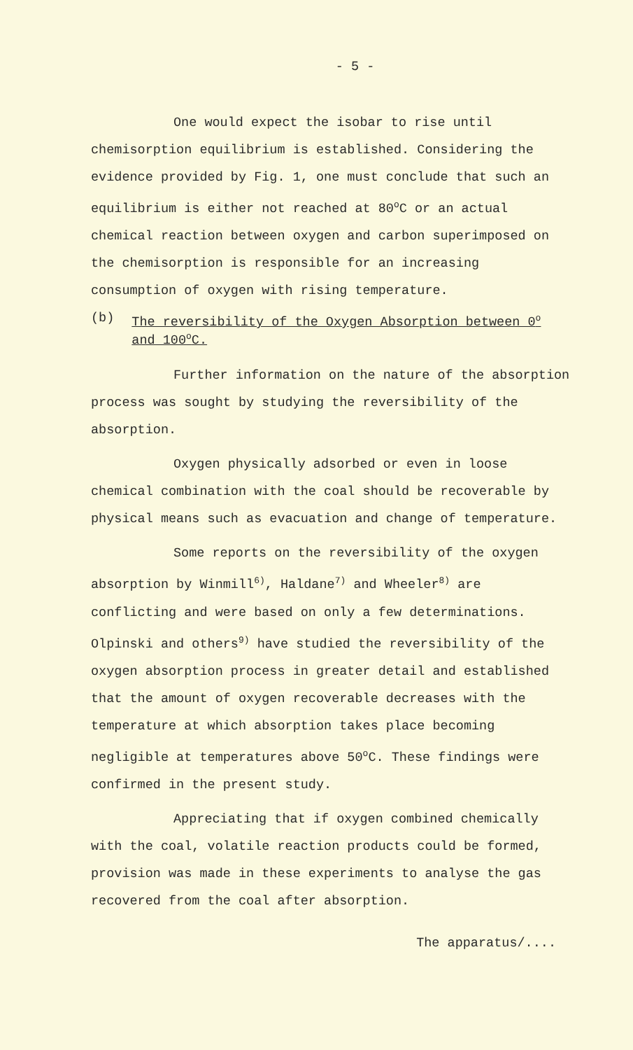- 5 -
One would expect the isobar to rise until chemisorption equilibrium is established. Considering the evidence provided by Fig. 1, one must conclude that such an equilibrium is either not reached at 80<sup>o</sup>C or an actual chemical reaction between oxygen and carbon superimposed on the chemisorption is responsible for an increasing consumption of oxygen with rising temperature.
(b) The reversibility of the Oxygen Absorption between 0<sup>o</sup> and 100<sup>o</sup>C.
Further information on the nature of the absorption process was sought by studying the reversibility of the absorption.
Oxygen physically adsorbed or even in loose chemical combination with the coal should be recoverable by physical means such as evacuation and change of temperature.
Some reports on the reversibility of the oxygen absorption by Winmill<sup>6)</sup>, Haldane<sup>7)</sup> and Wheeler<sup>8)</sup> are conflicting and were based on only a few determinations. Olpinski and others<sup>9)</sup> have studied the reversibility of the oxygen absorption process in greater detail and established that the amount of oxygen recoverable decreases with the temperature at which absorption takes place becoming negligible at temperatures above 50<sup>o</sup>C. These findings were confirmed in the present study.
Appreciating that if oxygen combined chemically with the coal, volatile reaction products could be formed, provision was made in these experiments to analyse the gas recovered from the coal after absorption.
The apparatus/....